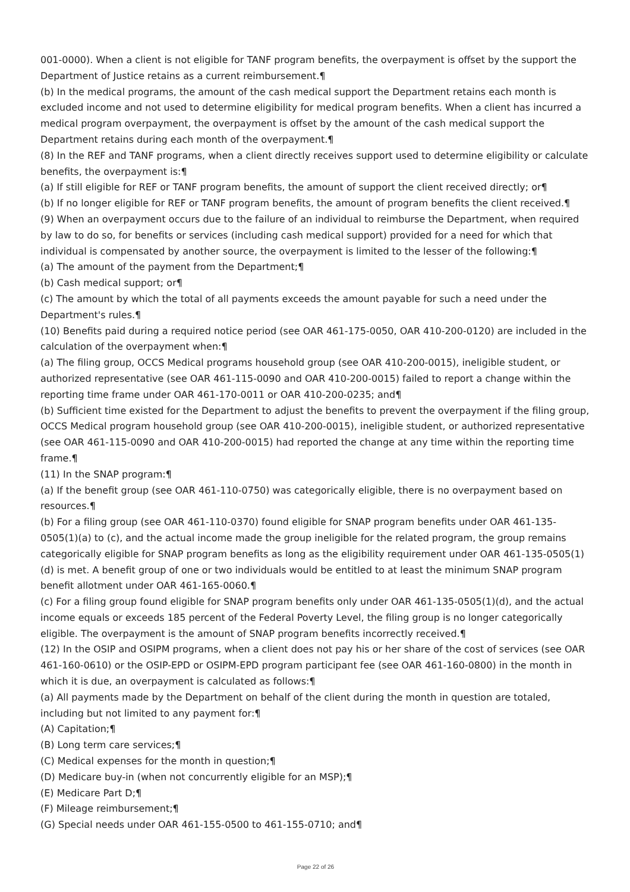001-0000). When a client is not eligible for TANF program benefits, the overpayment is offset by the support the Department of Justice retains as a current reimbursement.¶
(b) In the medical programs, the amount of the cash medical support the Department retains each month is excluded income and not used to determine eligibility for medical program benefits. When a client has incurred a medical program overpayment, the overpayment is offset by the amount of the cash medical support the Department retains during each month of the overpayment.¶
(8) In the REF and TANF programs, when a client directly receives support used to determine eligibility or calculate benefits, the overpayment is:¶
(a) If still eligible for REF or TANF program benefits, the amount of support the client received directly; or¶
(b) If no longer eligible for REF or TANF program benefits, the amount of program benefits the client received.¶
(9) When an overpayment occurs due to the failure of an individual to reimburse the Department, when required by law to do so, for benefits or services (including cash medical support) provided for a need for which that individual is compensated by another source, the overpayment is limited to the lesser of the following:¶
(a) The amount of the payment from the Department;¶
(b) Cash medical support; or¶
(c) The amount by which the total of all payments exceeds the amount payable for such a need under the Department's rules.¶
(10) Benefits paid during a required notice period (see OAR 461-175-0050, OAR 410-200-0120) are included in the calculation of the overpayment when:¶
(a) The filing group, OCCS Medical programs household group (see OAR 410-200-0015), ineligible student, or authorized representative (see OAR 461-115-0090 and OAR 410-200-0015) failed to report a change within the reporting time frame under OAR 461-170-0011 or OAR 410-200-0235; and¶
(b) Sufficient time existed for the Department to adjust the benefits to prevent the overpayment if the filing group, OCCS Medical program household group (see OAR 410-200-0015), ineligible student, or authorized representative (see OAR 461-115-0090 and OAR 410-200-0015) had reported the change at any time within the reporting time frame.¶
(11) In the SNAP program:¶
(a) If the benefit group (see OAR 461-110-0750) was categorically eligible, there is no overpayment based on resources.¶
(b) For a filing group (see OAR 461-110-0370) found eligible for SNAP program benefits under OAR 461-135-0505(1)(a) to (c), and the actual income made the group ineligible for the related program, the group remains categorically eligible for SNAP program benefits as long as the eligibility requirement under OAR 461-135-0505(1)(d) is met. A benefit group of one or two individuals would be entitled to at least the minimum SNAP program benefit allotment under OAR 461-165-0060.¶
(c) For a filing group found eligible for SNAP program benefits only under OAR 461-135-0505(1)(d), and the actual income equals or exceeds 185 percent of the Federal Poverty Level, the filing group is no longer categorically eligible. The overpayment is the amount of SNAP program benefits incorrectly received.¶
(12) In the OSIP and OSIPM programs, when a client does not pay his or her share of the cost of services (see OAR 461-160-0610) or the OSIP-EPD or OSIPM-EPD program participant fee (see OAR 461-160-0800) in the month in which it is due, an overpayment is calculated as follows:¶
(a) All payments made by the Department on behalf of the client during the month in question are totaled, including but not limited to any payment for:¶
(A) Capitation;¶
(B) Long term care services;¶
(C) Medical expenses for the month in question;¶
(D) Medicare buy-in (when not concurrently eligible for an MSP);¶
(E) Medicare Part D;¶
(F) Mileage reimbursement;¶
(G) Special needs under OAR 461-155-0500 to 461-155-0710; and¶
Page 22 of 26